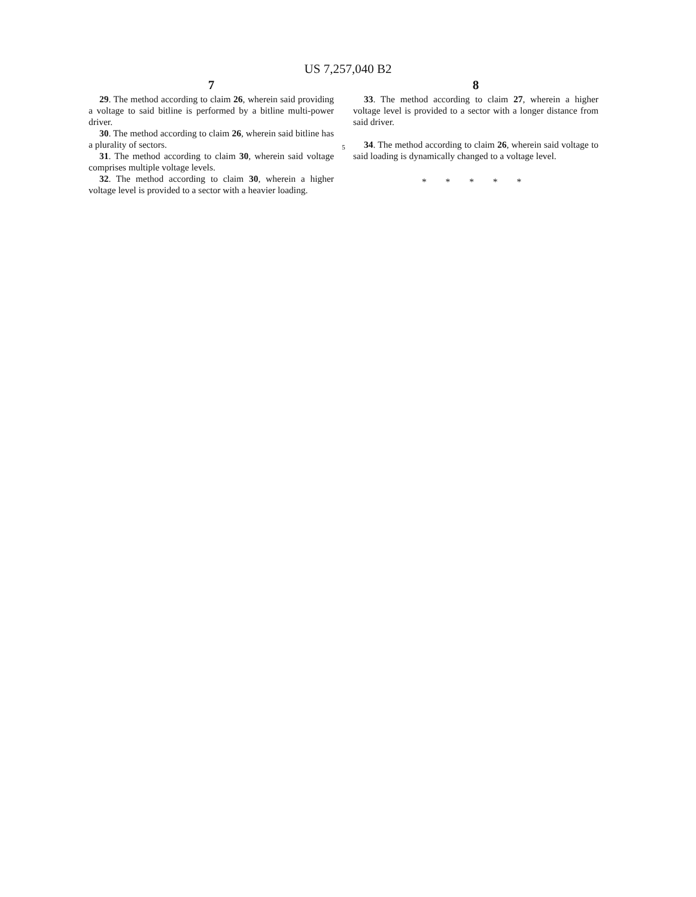US 7,257,040 B2
7
29. The method according to claim 26, wherein said providing a voltage to said bitline is performed by a bitline multi-power driver.
30. The method according to claim 26, wherein said bitline has a plurality of sectors.
31. The method according to claim 30, wherein said voltage comprises multiple voltage levels.
32. The method according to claim 30, wherein a higher voltage level is provided to a sector with a heavier loading.
5
8
33. The method according to claim 27, wherein a higher voltage level is provided to a sector with a longer distance from said driver.
34. The method according to claim 26, wherein said voltage to said loading is dynamically changed to a voltage level.
* * * * *